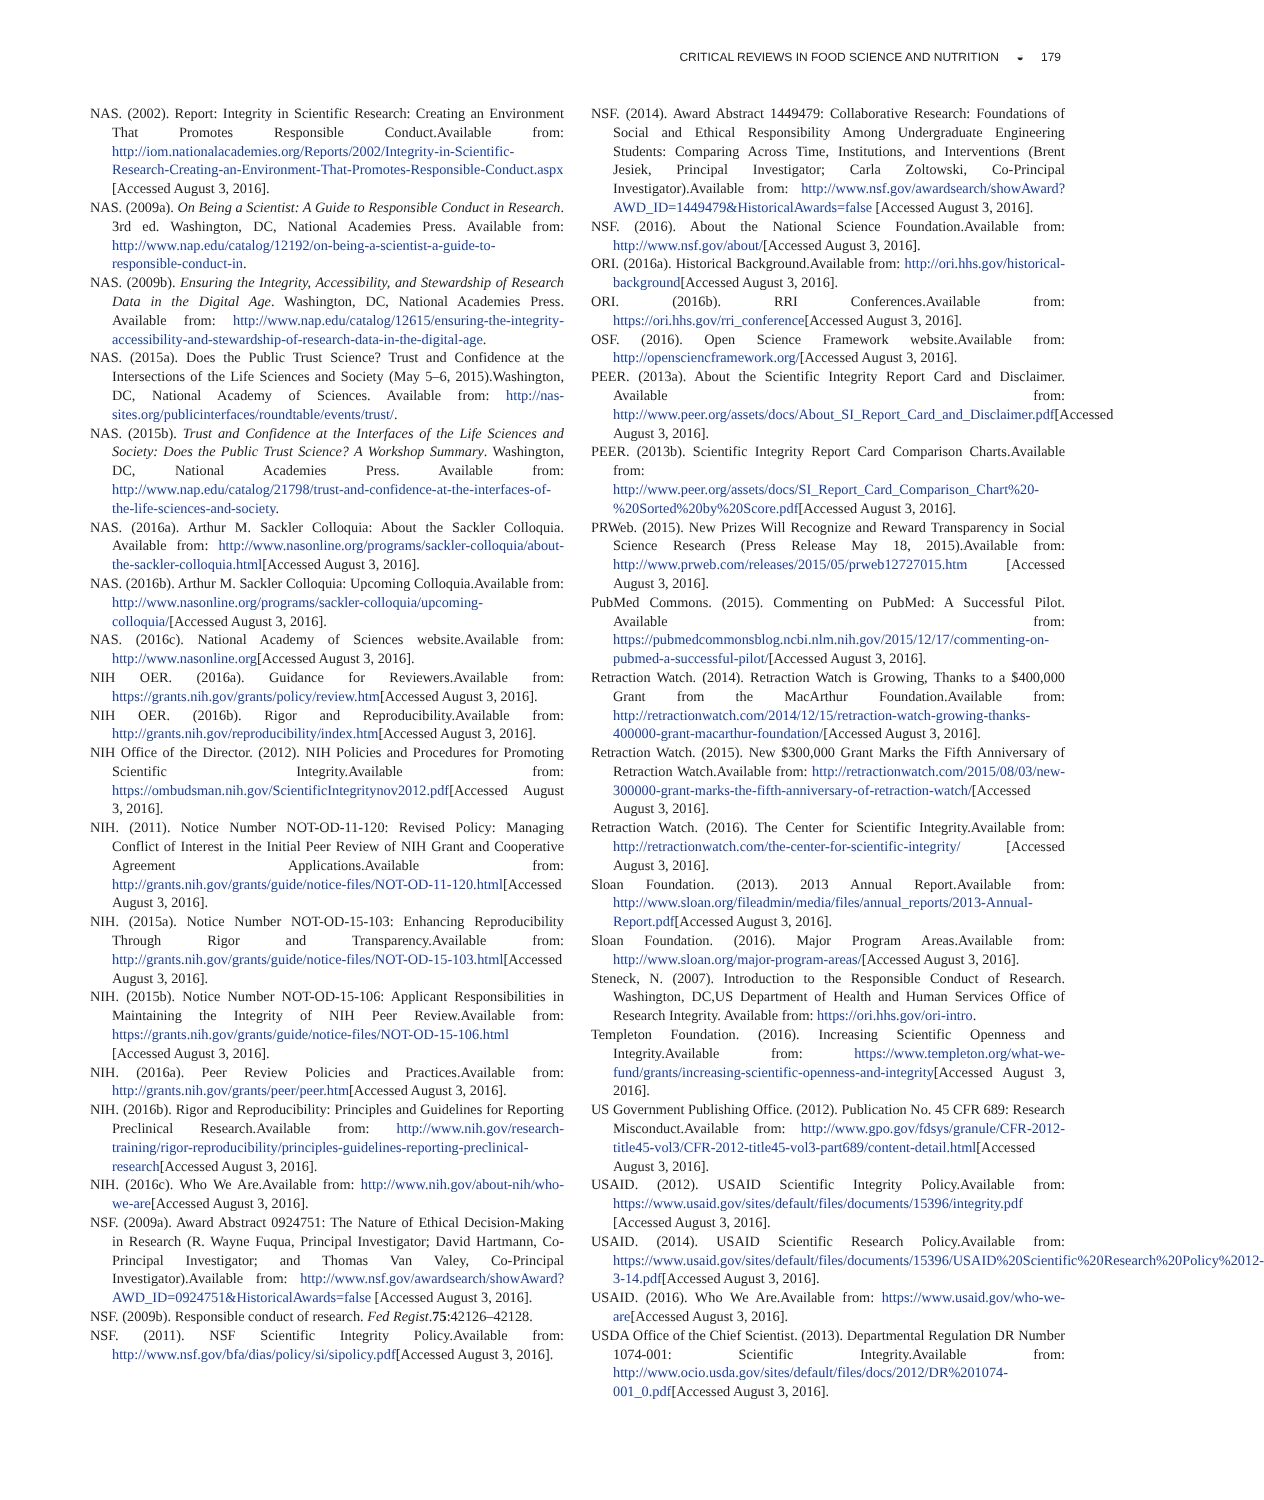CRITICAL REVIEWS IN FOOD SCIENCE AND NUTRITION ◒ 179
NAS. (2002). Report: Integrity in Scientific Research: Creating an Environment That Promotes Responsible Conduct.Available from: http://iom.nationalacademies.org/Reports/2002/Integrity-in-Scientific-Research-Creating-an-Environment-That-Promotes-Responsible-Conduct.aspx [Accessed August 3, 2016].
NAS. (2009a). On Being a Scientist: A Guide to Responsible Conduct in Research. 3rd ed. Washington, DC, National Academies Press. Available from: http://www.nap.edu/catalog/12192/on-being-a-scientist-a-guide-to-responsible-conduct-in.
NAS. (2009b). Ensuring the Integrity, Accessibility, and Stewardship of Research Data in the Digital Age. Washington, DC, National Academies Press. Available from: http://www.nap.edu/catalog/12615/ensuring-the-integrity-accessibility-and-stewardship-of-research-data-in-the-digital-age.
NAS. (2015a). Does the Public Trust Science? Trust and Confidence at the Intersections of the Life Sciences and Society (May 5–6, 2015).Washington, DC, National Academy of Sciences. Available from: http://nas-sites.org/publicinterfaces/roundtable/events/trust/.
NAS. (2015b). Trust and Confidence at the Interfaces of the Life Sciences and Society: Does the Public Trust Science? A Workshop Summary. Washington, DC, National Academies Press. Available from: http://www.nap.edu/catalog/21798/trust-and-confidence-at-the-interfaces-of-the-life-sciences-and-society.
NAS. (2016a). Arthur M. Sackler Colloquia: About the Sackler Colloquia. Available from: http://www.nasonline.org/programs/sackler-colloquia/about-the-sackler-colloquia.html[Accessed August 3, 2016].
NAS. (2016b). Arthur M. Sackler Colloquia: Upcoming Colloquia.Available from: http://www.nasonline.org/programs/sackler-colloquia/upcoming-colloquia/[Accessed August 3, 2016].
NAS. (2016c). National Academy of Sciences website.Available from: http://www.nasonline.org[Accessed August 3, 2016].
NIH OER. (2016a). Guidance for Reviewers.Available from: https://grants.nih.gov/grants/policy/review.htm[Accessed August 3, 2016].
NIH OER. (2016b). Rigor and Reproducibility.Available from: http://grants.nih.gov/reproducibility/index.htm[Accessed August 3, 2016].
NIH Office of the Director. (2012). NIH Policies and Procedures for Promoting Scientific Integrity.Available from: https://ombudsman.nih.gov/ScientificIntegritynov2012.pdf[Accessed August 3, 2016].
NIH. (2011). Notice Number NOT-OD-11-120: Revised Policy: Managing Conflict of Interest in the Initial Peer Review of NIH Grant and Cooperative Agreement Applications.Available from: http://grants.nih.gov/grants/guide/notice-files/NOT-OD-11-120.html[Accessed August 3, 2016].
NIH. (2015a). Notice Number NOT-OD-15-103: Enhancing Reproducibility Through Rigor and Transparency.Available from: http://grants.nih.gov/grants/guide/notice-files/NOT-OD-15-103.html[Accessed August 3, 2016].
NIH. (2015b). Notice Number NOT-OD-15-106: Applicant Responsibilities in Maintaining the Integrity of NIH Peer Review.Available from: https://grants.nih.gov/grants/guide/notice-files/NOT-OD-15-106.html [Accessed August 3, 2016].
NIH. (2016a). Peer Review Policies and Practices.Available from: http://grants.nih.gov/grants/peer/peer.htm[Accessed August 3, 2016].
NIH. (2016b). Rigor and Reproducibility: Principles and Guidelines for Reporting Preclinical Research.Available from: http://www.nih.gov/research-training/rigor-reproducibility/principles-guidelines-reporting-preclinical-research[Accessed August 3, 2016].
NIH. (2016c). Who We Are.Available from: http://www.nih.gov/about-nih/who-we-are[Accessed August 3, 2016].
NSF. (2009a). Award Abstract 0924751: The Nature of Ethical Decision-Making in Research (R. Wayne Fuqua, Principal Investigator; David Hartmann, Co-Principal Investigator; and Thomas Van Valey, Co-Principal Investigator).Available from: http://www.nsf.gov/awardsearch/showAward?AWD_ID=0924751&HistoricalAwards=false [Accessed August 3, 2016].
NSF. (2009b). Responsible conduct of research. Fed Regist.75:42126–42128.
NSF. (2011). NSF Scientific Integrity Policy.Available from: http://www.nsf.gov/bfa/dias/policy/si/sipolicy.pdf[Accessed August 3, 2016].
NSF. (2014). Award Abstract 1449479: Collaborative Research: Foundations of Social and Ethical Responsibility Among Undergraduate Engineering Students: Comparing Across Time, Institutions, and Interventions (Brent Jesiek, Principal Investigator; Carla Zoltowski, Co-Principal Investigator).Available from: http://www.nsf.gov/awardsearch/showAward?AWD_ID=1449479&HistoricalAwards=false [Accessed August 3, 2016].
NSF. (2016). About the National Science Foundation.Available from: http://www.nsf.gov/about/[Accessed August 3, 2016].
ORI. (2016a). Historical Background.Available from: http://ori.hhs.gov/historical-background[Accessed August 3, 2016].
ORI. (2016b). RRI Conferences.Available from: https://ori.hhs.gov/rri_conference[Accessed August 3, 2016].
OSF. (2016). Open Science Framework website.Available from: http://opensciencframework.org/[Accessed August 3, 2016].
PEER. (2013a). About the Scientific Integrity Report Card and Disclaimer. Available from: http://www.peer.org/assets/docs/About_SI_Report_Card_and_Disclaimer.pdf[Accessed August 3, 2016].
PEER. (2013b). Scientific Integrity Report Card Comparison Charts.Available from: http://www.peer.org/assets/docs/SI_Report_Card_Comparison_Chart%20-%20Sorted%20by%20Score.pdf[Accessed August 3, 2016].
PRWeb. (2015). New Prizes Will Recognize and Reward Transparency in Social Science Research (Press Release May 18, 2015).Available from: http://www.prweb.com/releases/2015/05/prweb12727015.htm [Accessed August 3, 2016].
PubMed Commons. (2015). Commenting on PubMed: A Successful Pilot. Available from: https://pubmedcommonsblog.ncbi.nlm.nih.gov/2015/12/17/commenting-on-pubmed-a-successful-pilot/[Accessed August 3, 2016].
Retraction Watch. (2014). Retraction Watch is Growing, Thanks to a $400,000 Grant from the MacArthur Foundation.Available from: http://retractionwatch.com/2014/12/15/retraction-watch-growing-thanks-400000-grant-macarthur-foundation/[Accessed August 3, 2016].
Retraction Watch. (2015). New $300,000 Grant Marks the Fifth Anniversary of Retraction Watch.Available from: http://retractionwatch.com/2015/08/03/new-300000-grant-marks-the-fifth-anniversary-of-retraction-watch/[Accessed August 3, 2016].
Retraction Watch. (2016). The Center for Scientific Integrity.Available from: http://retractionwatch.com/the-center-for-scientific-integrity/ [Accessed August 3, 2016].
Sloan Foundation. (2013). 2013 Annual Report.Available from: http://www.sloan.org/fileadmin/media/files/annual_reports/2013-Annual-Report.pdf[Accessed August 3, 2016].
Sloan Foundation. (2016). Major Program Areas.Available from: http://www.sloan.org/major-program-areas/[Accessed August 3, 2016].
Steneck, N. (2007). Introduction to the Responsible Conduct of Research. Washington, DC,US Department of Health and Human Services Office of Research Integrity. Available from: https://ori.hhs.gov/ori-intro.
Templeton Foundation. (2016). Increasing Scientific Openness and Integrity.Available from: https://www.templeton.org/what-we-fund/grants/increasing-scientific-openness-and-integrity[Accessed August 3, 2016].
US Government Publishing Office. (2012). Publication No. 45 CFR 689: Research Misconduct.Available from: http://www.gpo.gov/fdsys/granule/CFR-2012-title45-vol3/CFR-2012-title45-vol3-part689/content-detail.html[Accessed August 3, 2016].
USAID. (2012). USAID Scientific Integrity Policy.Available from: https://www.usaid.gov/sites/default/files/documents/15396/integrity.pdf [Accessed August 3, 2016].
USAID. (2014). USAID Scientific Research Policy.Available from: https://www.usaid.gov/sites/default/files/documents/15396/USAID%20Scientific%20Research%20Policy%2012-3-14.pdf[Accessed August 3, 2016].
USAID. (2016). Who We Are.Available from: https://www.usaid.gov/who-we-are[Accessed August 3, 2016].
USDA Office of the Chief Scientist. (2013). Departmental Regulation DR Number 1074-001: Scientific Integrity.Available from: http://www.ocio.usda.gov/sites/default/files/docs/2012/DR%201074-001_0.pdf[Accessed August 3, 2016].